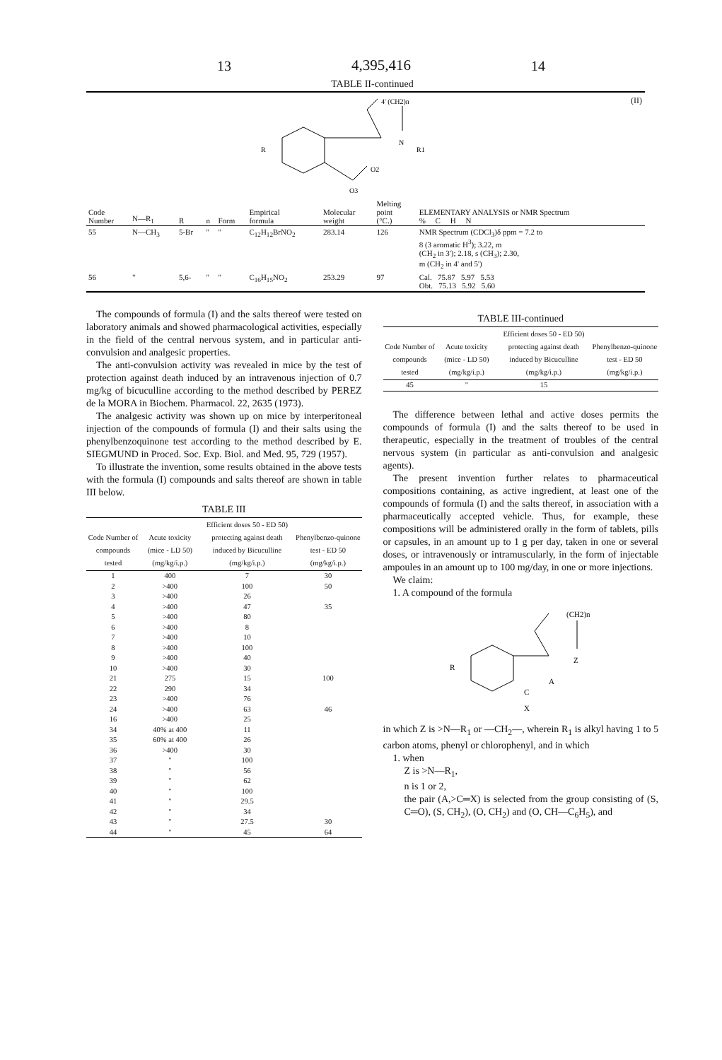13 4,395,416 14
TABLE II-continued
| R 4' (CH2)n N R1 O2 O3 (II) | | | | | | | | |
| Code Number | N—R<sub>1</sub> | R | n | Form | Empirical formula | Molecular weight | Melting point (°C.) | ELEMENTARY ANALYSIS or NMR Spectrum % C H N |
| 55 | N—CH<sub>3</sub> | 5-Br | " | " | C<sub>12</sub>H<sub>12</sub>BrNO<sub>2</sub> | 283.14 | 126 | NMR Spectrum (CDCl<sub>3</sub>)δ ppm = 7.2 to 8 (3 aromatic H<sup>3</sup>); 3.22, m (CH<sub>2</sub> in 3'); 2.18, s (CH<sub>3</sub>); 2.30, m (CH<sub>2</sub> in 4' and 5') |
| 56 | " | 5,6- | " | " | C<sub>16</sub>H<sub>15</sub>NO<sub>2</sub> | 253.29 | 97 | Cal. 75.87 5.97 5.53 Obt. 75.13 5.92 5.60 |
The compounds of formula (I) and the salts thereof were tested on laboratory animals and showed pharmacological activities, especially in the field of the central nervous system, and in particular anti-convulsion and analgesic properties.
The anti-convulsion activity was revealed in mice by the test of protection against death induced by an intravenous injection of 0.7 mg/kg of bicuculline according to the method described by PEREZ de la MORA in Biochem. Pharmacol. 22, 2635 (1973).
The analgesic activity was shown up on mice by interperitoneal injection of the compounds of formula (I) and their salts using the phenylbenzoquinone test according to the method described by E. SIEGMUND in Proced. Soc. Exp. Biol. and Med. 95, 729 (1957).
To illustrate the invention, some results obtained in the above tests with the formula (I) compounds and salts thereof are shown in table III below.
TABLE III
| Code Number of compounds tested | Acute toxicity (mice - LD 50) (mg/kg/i.p.) | Efficient doses 50 - ED 50) protecting against death induced by Bicuculline (mg/kg/i.p.) | Phenylbenzo-quinone test - ED 50 (mg/kg/i.p.) |
| --- | --- | --- | --- |
| 1 | 400 | 7 | 30 |
| 2 | >400 | 100 | 50 |
| 3 | >400 | 26 | |
| 4 | >400 | 47 | 35 |
| 5 | >400 | 80 | |
| 6 | >400 | 8 | |
| 7 | >400 | 10 | |
| 8 | >400 | 100 | |
| 9 | >400 | 40 | |
| 10 | >400 | 30 | |
| 21 | 275 | 15 | 100 |
| 22 | 290 | 34 | |
| 23 | >400 | 76 | |
| 24 | >400 | 63 | 46 |
| 16 | >400 | 25 | |
| 34 | 40% at 400 | 11 | |
| 35 | 60% at 400 | 26 | |
| 36 | >400 | 30 | |
| 37 | " | 100 | |
| 38 | " | 56 | |
| 39 | " | 62 | |
| 40 | " | 100 | |
| 41 | " | 29.5 | |
| 42 | " | 34 | |
| 43 | " | 27.5 | 30 |
| 44 | " | 45 | 64 |
TABLE III-continued
| Code Number of compounds tested | Acute toxicity (mice - LD 50) (mg/kg/i.p.) | Efficient doses 50 - ED 50) protecting against death induced by Bicuculline (mg/kg/i.p.) | Phenylbenzo-quinone test - ED 50 (mg/kg/i.p.) |
| --- | --- | --- | --- |
| 45 | " | 15 | |
The difference between lethal and active doses permits the compounds of formula (I) and the salts thereof to be used in therapeutic, especially in the treatment of troubles of the central nervous system (in particular as anti-convulsion and analgesic agents).
The present invention further relates to pharmaceutical compositions containing, as active ingredient, at least one of the compounds of formula (I) and the salts thereof, in association with a pharmaceutically accepted vehicle. Thus, for example, these compositions will be administered orally in the form of tablets, pills or capsules, in an amount up to 1 g per day, taken in one or several doses, or intravenously or intramuscularly, in the form of injectable ampoules in an amount up to 100 mg/day, in one or more injections.
We claim:
1. A compound of the formula
R
(CH2)n
Z
A
C
X
in which Z is >N—R<sub>1</sub> or —CH<sub>2</sub>—, wherein R<sub>1</sub> is alkyl having 1 to 5 carbon atoms, phenyl or chlorophenyl, and in which
1. when
Z is >N—R<sub>1</sub>,
n is 1 or 2,
the pair (A,>C═X) is selected from the group consisting of (S, C═O), (S, CH<sub>2</sub>), (O, CH<sub>2</sub>) and (O, CH—C<sub>6</sub>H<sub>5</sub>), and